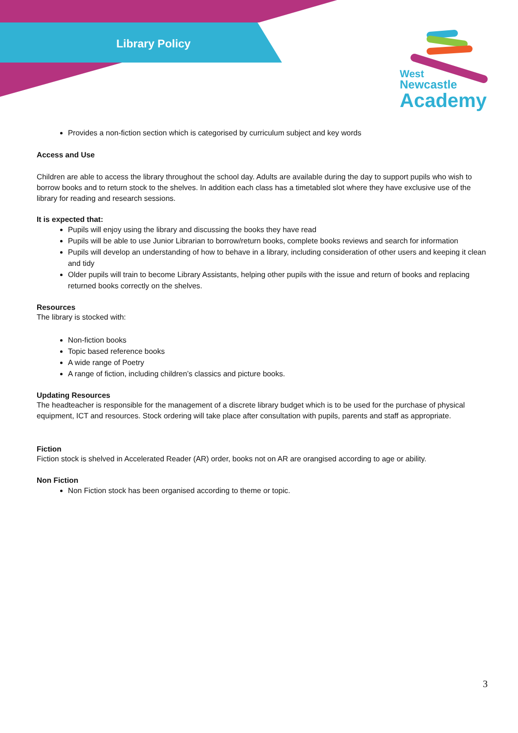Library Policy
West
Newcastle
Academy
Provides a non-fiction section which is categorised by curriculum subject and key words
Access and Use
Children are able to access the library throughout the school day. Adults are available during the day to support pupils who wish to borrow books and to return stock to the shelves. In addition each class has a timetabled slot where they have exclusive use of the library for reading and research sessions.
It is expected that:
Pupils will enjoy using the library and discussing the books they have read
Pupils will be able to use Junior Librarian to borrow/return books, complete books reviews and search for information
Pupils will develop an understanding of how to behave in a library, including consideration of other users and keeping it clean and tidy
Older pupils will train to become Library Assistants, helping other pupils with the issue and return of books and replacing returned books correctly on the shelves.
Resources
The library is stocked with:
Non-fiction books
Topic based reference books
A wide range of Poetry
A range of fiction, including children’s classics and picture books.
Updating Resources
The headteacher is responsible for the management of a discrete library budget which is to be used for the purchase of physical equipment, ICT and resources. Stock ordering will take place after consultation with pupils, parents and staff as appropriate.
Fiction
Fiction stock is shelved in Accelerated Reader (AR) order, books not on AR are orangised according to age or ability.
Non Fiction
Non Fiction stock has been organised according to theme or topic.
3